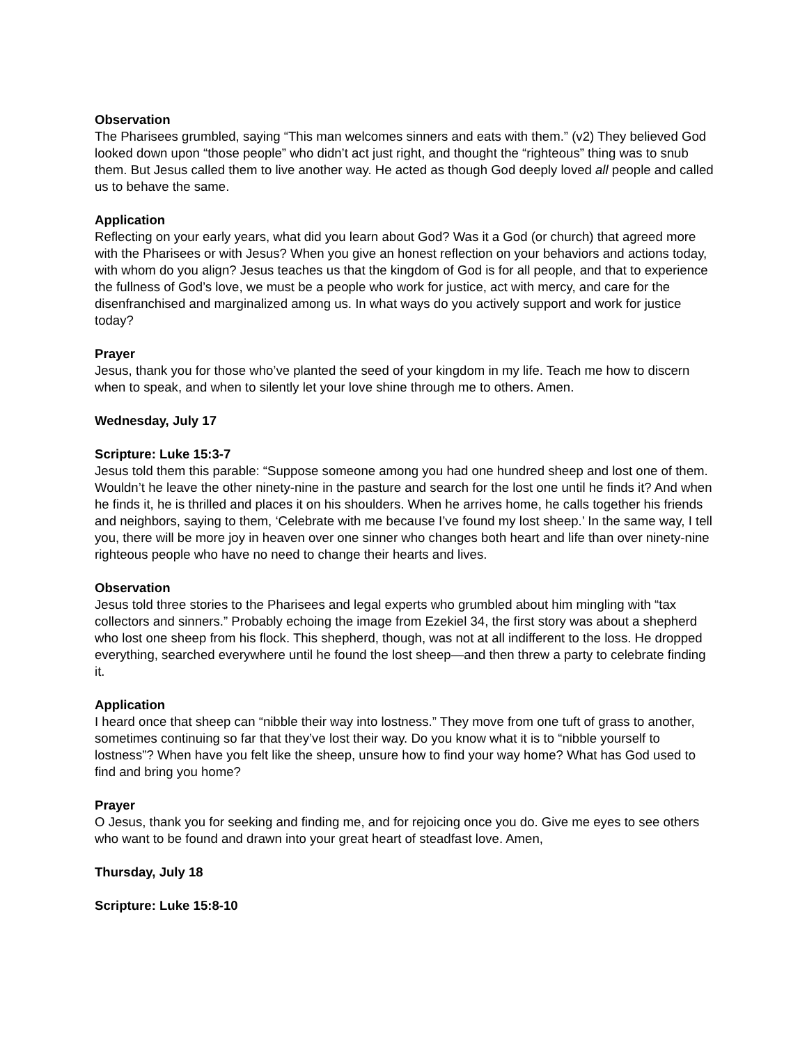Observation
The Pharisees grumbled, saying “This man welcomes sinners and eats with them.” (v2) They believed God looked down upon “those people” who didn’t act just right, and thought the “righteous” thing was to snub them. But Jesus called them to live another way. He acted as though God deeply loved all people and called us to behave the same.
Application
Reflecting on your early years, what did you learn about God? Was it a God (or church) that agreed more with the Pharisees or with Jesus? When you give an honest reflection on your behaviors and actions today, with whom do you align? Jesus teaches us that the kingdom of God is for all people, and that to experience the fullness of God’s love, we must be a people who work for justice, act with mercy, and care for the disenfranchised and marginalized among us. In what ways do you actively support and work for justice today?
Prayer
Jesus, thank you for those who’ve planted the seed of your kingdom in my life. Teach me how to discern when to speak, and when to silently let your love shine through me to others. Amen.
Wednesday, July 17
Scripture: Luke 15:3-7
Jesus told them this parable: “Suppose someone among you had one hundred sheep and lost one of them. Wouldn’t he leave the other ninety-nine in the pasture and search for the lost one until he finds it? And when he finds it, he is thrilled and places it on his shoulders. When he arrives home, he calls together his friends and neighbors, saying to them, ‘Celebrate with me because I’ve found my lost sheep.’ In the same way, I tell you, there will be more joy in heaven over one sinner who changes both heart and life than over ninety-nine righteous people who have no need to change their hearts and lives.
Observation
Jesus told three stories to the Pharisees and legal experts who grumbled about him mingling with “tax collectors and sinners.” Probably echoing the image from Ezekiel 34, the first story was about a shepherd who lost one sheep from his flock. This shepherd, though, was not at all indifferent to the loss. He dropped everything, searched everywhere until he found the lost sheep—and then threw a party to celebrate finding it.
Application
I heard once that sheep can “nibble their way into lostness.” They move from one tuft of grass to another, sometimes continuing so far that they’ve lost their way. Do you know what it is to “nibble yourself to lostness”? When have you felt like the sheep, unsure how to find your way home? What has God used to find and bring you home?
Prayer
O Jesus, thank you for seeking and finding me, and for rejoicing once you do. Give me eyes to see others who want to be found and drawn into your great heart of steadfast love. Amen,
Thursday, July 18
Scripture: Luke 15:8-10